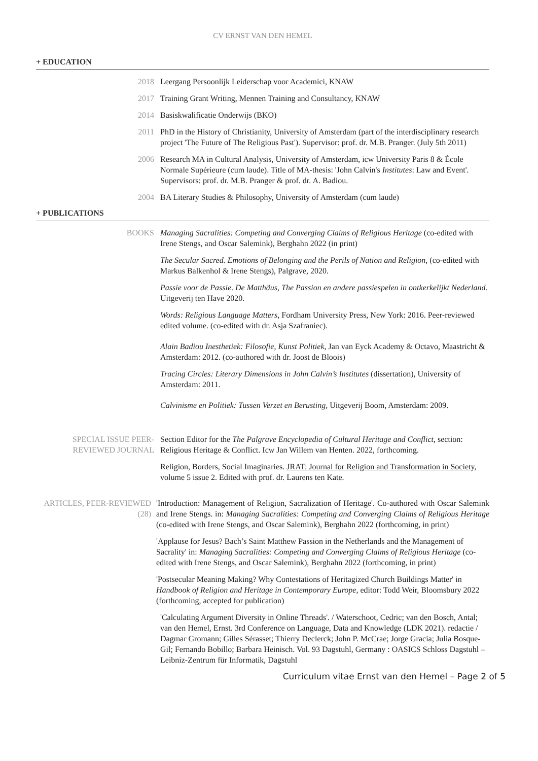CV ERNST VAN DEN HEMEL
+ EDUCATION
2018 Leergang Persoonlijk Leiderschap voor Academici, KNAW
2017 Training Grant Writing, Mennen Training and Consultancy, KNAW
2014 Basiskwalificatie Onderwijs (BKO)
2011 PhD in the History of Christianity, University of Amsterdam (part of the interdisciplinary research project 'The Future of The Religious Past'). Supervisor: prof. dr. M.B. Pranger. (July 5th 2011)
2006 Research MA in Cultural Analysis, University of Amsterdam, icw University Paris 8 & École Normale Supérieure (cum laude). Title of MA-thesis: 'John Calvin's Institutes: Law and Event'. Supervisors: prof. dr. M.B. Pranger & prof. dr. A. Badiou.
2004 BA Literary Studies & Philosophy, University of Amsterdam (cum laude)
+ PUBLICATIONS
BOOKS Managing Sacralities: Competing and Converging Claims of Religious Heritage (co-edited with Irene Stengs, and Oscar Salemink), Berghahn 2022 (in print)
The Secular Sacred. Emotions of Belonging and the Perils of Nation and Religion, (co-edited with Markus Balkenhol & Irene Stengs), Palgrave, 2020.
Passie voor de Passie. De Matthäus, The Passion en andere passiespelen in ontkerkelijkt Nederland. Uitgeverij ten Have 2020.
Words: Religious Language Matters, Fordham University Press, New York: 2016. Peer-reviewed edited volume. (co-edited with dr. Asja Szafraniec).
Alain Badiou Inesthetiek: Filosofie, Kunst Politiek, Jan van Eyck Academy & Octavo, Maastricht & Amsterdam: 2012. (co-authored with dr. Joost de Bloois)
Tracing Circles: Literary Dimensions in John Calvin’s Institutes (dissertation), University of Amsterdam: 2011.
Calvinisme en Politiek: Tussen Verzet en Berusting, Uitgeverij Boom, Amsterdam: 2009.
SPECIAL ISSUE PEER-REVIEWED JOURNAL
Section Editor for the The Palgrave Encyclopedia of Cultural Heritage and Conflict, section: Religious Heritage & Conflict. Icw Jan Willem van Henten. 2022, forthcoming.
Religion, Borders, Social Imaginaries. JRAT: Journal for Religion and Transformation in Society, volume 5 issue 2. Edited with prof. dr. Laurens ten Kate.
ARTICLES, PEER-REVIEWED (28)
'Introduction: Management of Religion, Sacralization of Heritage'. Co-authored with Oscar Salemink and Irene Stengs. in: Managing Sacralities: Competing and Converging Claims of Religious Heritage (co-edited with Irene Stengs, and Oscar Salemink), Berghahn 2022 (forthcoming, in print)
'Applause for Jesus? Bach’s Saint Matthew Passion in the Netherlands and the Management of Sacrality' in: Managing Sacralities: Competing and Converging Claims of Religious Heritage (co-edited with Irene Stengs, and Oscar Salemink), Berghahn 2022 (forthcoming, in print)
'Postsecular Meaning Making? Why Contestations of Heritagized Church Buildings Matter' in Handbook of Religion and Heritage in Contemporary Europe, editor: Todd Weir, Bloomsbury 2022 (forthcoming, accepted for publication)
'Calculating Argument Diversity in Online Threads'. / Waterschoot, Cedric; van den Bosch, Antal; van den Hemel, Ernst. 3rd Conference on Language, Data and Knowledge (LDK 2021). redactie / Dagmar Gromann; Gilles Sérasset; Thierry Declerck; John P. McCrae; Jorge Gracia; Julia Bosque-Gil; Fernando Bobillo; Barbara Heinisch. Vol. 93 Dagstuhl, Germany : OASICS Schloss Dagstuhl – Leibniz-Zentrum für Informatik, Dagstuhl
Curriculum vitae Ernst van den Hemel – Page 2 of 5